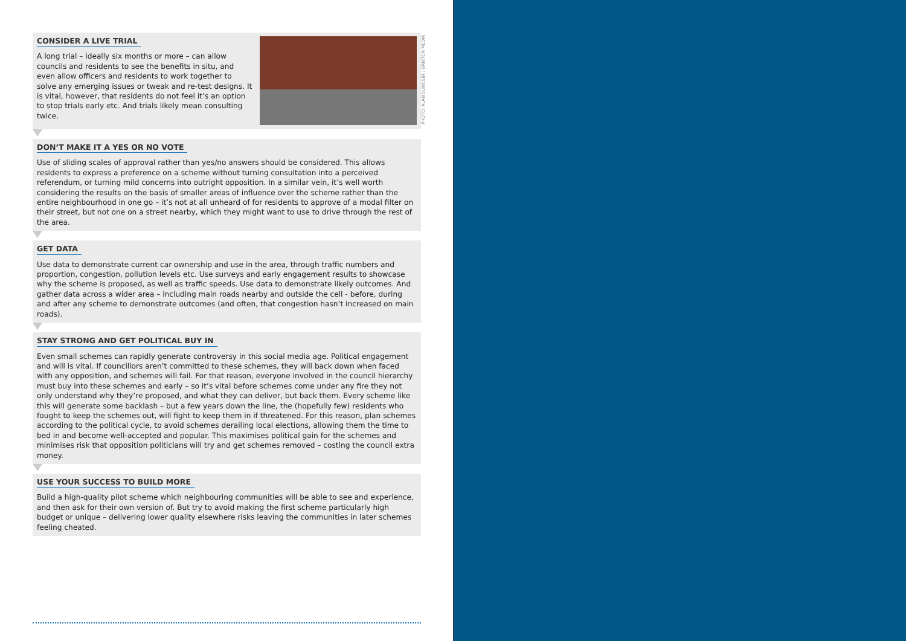PHOTO: ALAN SLINGSBY / BRIXTON MEDIA
CONSIDER A LIVE TRIAL
A long trial – ideally six months or more – can allow councils and residents to see the benefits in situ, and even allow officers and residents to work together to solve any emerging issues or tweak and re-test designs. It is vital, however, that residents do not feel it’s an option to stop trials early etc. And trials likely mean consulting twice.
DON’T MAKE IT A YES OR NO VOTE
Use of sliding scales of approval rather than yes/no answers should be considered. This allows residents to express a preference on a scheme without turning consultation into a perceived referendum, or turning mild concerns into outright opposition. In a similar vein, it’s well worth considering the results on the basis of smaller areas of influence over the scheme rather than the entire neighbourhood in one go – it’s not at all unheard of for residents to approve of a modal filter on their street, but not one on a street nearby, which they might want to use to drive through the rest of the area.
GET DATA
Use data to demonstrate current car ownership and use in the area, through traffic numbers and proportion, congestion, pollution levels etc. Use surveys and early engagement results to showcase why the scheme is proposed, as well as traffic speeds. Use data to demonstrate likely outcomes. And gather data across a wider area – including main roads nearby and outside the cell - before, during and after any scheme to demonstrate outcomes (and often, that congestion hasn’t increased on main roads).
STAY STRONG AND GET POLITICAL BUY IN
Even small schemes can rapidly generate controversy in this social media age. Political engagement and will is vital. If councillors aren’t committed to these schemes, they will back down when faced with any opposition, and schemes will fail. For that reason, everyone involved in the council hierarchy must buy into these schemes and early – so it’s vital before schemes come under any fire they not only understand why they’re proposed, and what they can deliver, but back them. Every scheme like this will generate some backlash – but a few years down the line, the (hopefully few) residents who fought to keep the schemes out, will fight to keep them in if threatened. For this reason, plan schemes according to the political cycle, to avoid schemes derailing local elections, allowing them the time to bed in and become well-accepted and popular. This maximises political gain for the schemes and minimises risk that opposition politicians will try and get schemes removed – costing the council extra money.
USE YOUR SUCCESS TO BUILD MORE
Build a high-quality pilot scheme which neighbouring communities will be able to see and experience, and then ask for their own version of. But try to avoid making the first scheme particularly high budget or unique – delivering lower quality elsewhere risks leaving the communities in later schemes feeling cheated.